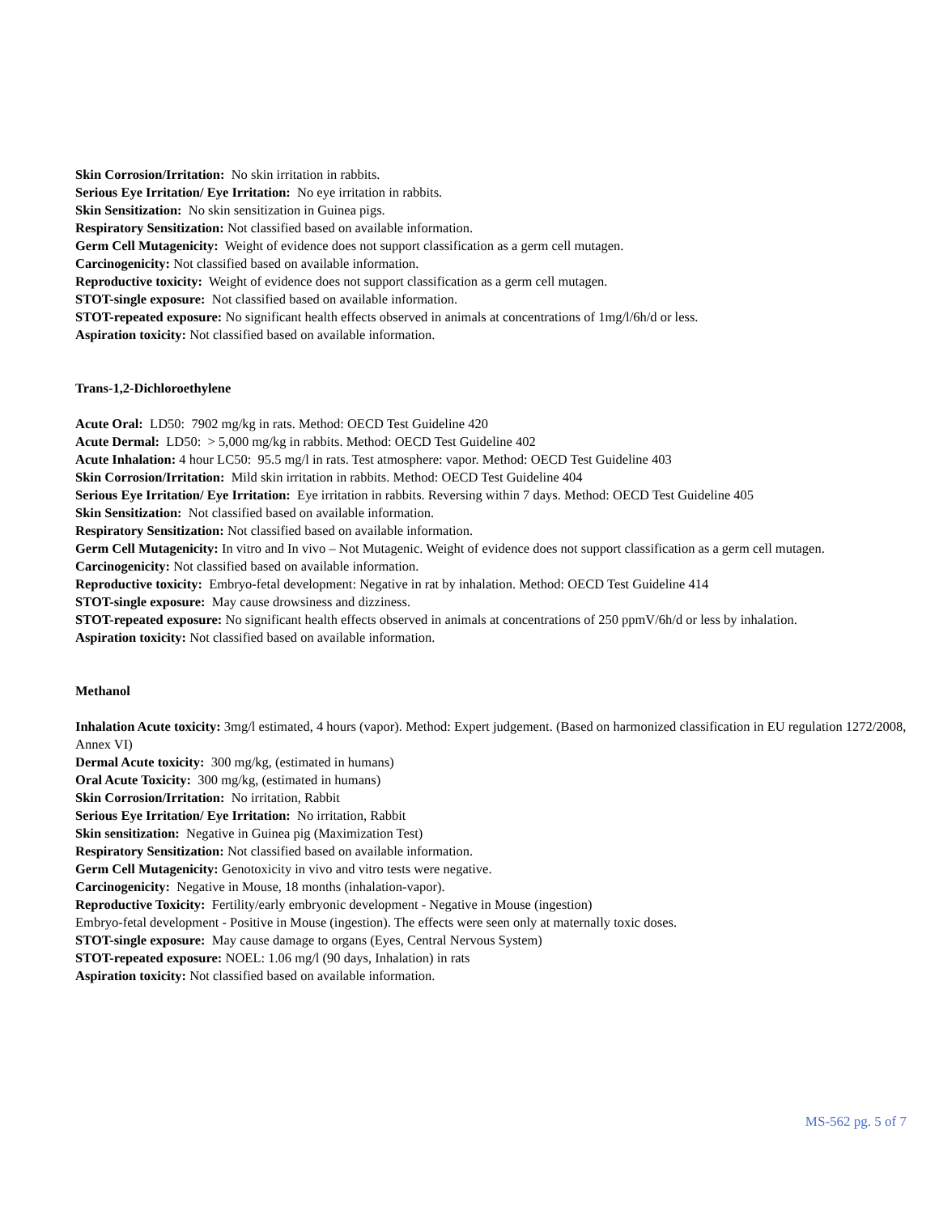Skin Corrosion/Irritation: No skin irritation in rabbits.
Serious Eye Irritation/ Eye Irritation: No eye irritation in rabbits.
Skin Sensitization: No skin sensitization in Guinea pigs.
Respiratory Sensitization: Not classified based on available information.
Germ Cell Mutagenicity: Weight of evidence does not support classification as a germ cell mutagen.
Carcinogenicity: Not classified based on available information.
Reproductive toxicity: Weight of evidence does not support classification as a germ cell mutagen.
STOT-single exposure: Not classified based on available information.
STOT-repeated exposure: No significant health effects observed in animals at concentrations of 1mg/l/6h/d or less.
Aspiration toxicity: Not classified based on available information.
Trans-1,2-Dichloroethylene
Acute Oral: LD50: 7902 mg/kg in rats. Method: OECD Test Guideline 420
Acute Dermal: LD50: > 5,000 mg/kg in rabbits. Method: OECD Test Guideline 402
Acute Inhalation: 4 hour LC50: 95.5 mg/l in rats. Test atmosphere: vapor. Method: OECD Test Guideline 403
Skin Corrosion/Irritation: Mild skin irritation in rabbits. Method: OECD Test Guideline 404
Serious Eye Irritation/ Eye Irritation: Eye irritation in rabbits. Reversing within 7 days. Method: OECD Test Guideline 405
Skin Sensitization: Not classified based on available information.
Respiratory Sensitization: Not classified based on available information.
Germ Cell Mutagenicity: In vitro and In vivo – Not Mutagenic. Weight of evidence does not support classification as a germ cell mutagen.
Carcinogenicity: Not classified based on available information.
Reproductive toxicity: Embryo-fetal development: Negative in rat by inhalation. Method: OECD Test Guideline 414
STOT-single exposure: May cause drowsiness and dizziness.
STOT-repeated exposure: No significant health effects observed in animals at concentrations of 250 ppmV/6h/d or less by inhalation.
Aspiration toxicity: Not classified based on available information.
Methanol
Inhalation Acute toxicity: 3mg/l estimated, 4 hours (vapor). Method: Expert judgement. (Based on harmonized classification in EU regulation 1272/2008, Annex VI)
Dermal Acute toxicity: 300 mg/kg, (estimated in humans)
Oral Acute Toxicity: 300 mg/kg, (estimated in humans)
Skin Corrosion/Irritation: No irritation, Rabbit
Serious Eye Irritation/ Eye Irritation: No irritation, Rabbit
Skin sensitization: Negative in Guinea pig (Maximization Test)
Respiratory Sensitization: Not classified based on available information.
Germ Cell Mutagenicity: Genotoxicity in vivo and vitro tests were negative.
Carcinogenicity: Negative in Mouse, 18 months (inhalation-vapor).
Reproductive Toxicity: Fertility/early embryonic development - Negative in Mouse (ingestion)
Embryo-fetal development - Positive in Mouse (ingestion). The effects were seen only at maternally toxic doses.
STOT-single exposure: May cause damage to organs (Eyes, Central Nervous System)
STOT-repeated exposure: NOEL: 1.06 mg/l (90 days, Inhalation) in rats
Aspiration toxicity: Not classified based on available information.
MS-562 pg. 5 of 7